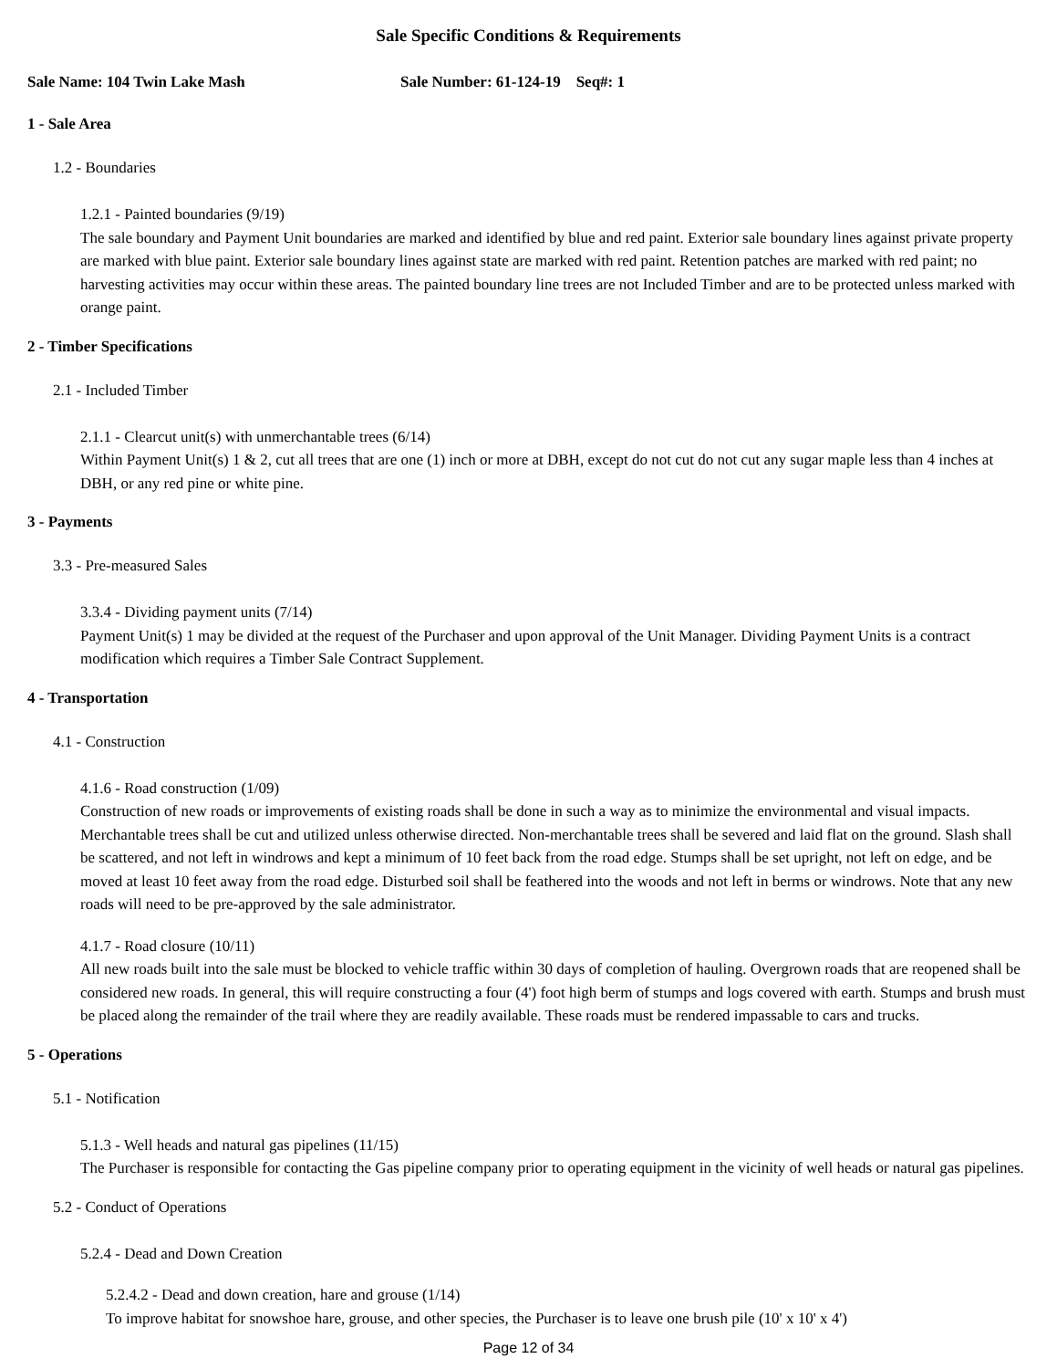Sale Specific Conditions & Requirements
Sale Name: 104 Twin Lake Mash Sale Number: 61-124-19 Seq#: 1
1 - Sale Area
1.2 - Boundaries
1.2.1 - Painted boundaries (9/19)
The sale boundary and Payment Unit boundaries are marked and identified by blue and red paint. Exterior sale boundary lines against private property are marked with blue paint. Exterior sale boundary lines against state are marked with red paint. Retention patches are marked with red paint; no harvesting activities may occur within these areas. The painted boundary line trees are not Included Timber and are to be protected unless marked with orange paint.
2 - Timber Specifications
2.1 - Included Timber
2.1.1 - Clearcut unit(s) with unmerchantable trees (6/14)
Within Payment Unit(s) 1 & 2, cut all trees that are one (1) inch or more at DBH, except do not cut do not cut any sugar maple less than 4 inches at DBH, or any red pine or white pine.
3 - Payments
3.3 - Pre-measured Sales
3.3.4 - Dividing payment units (7/14)
Payment Unit(s) 1 may be divided at the request of the Purchaser and upon approval of the Unit Manager. Dividing Payment Units is a contract modification which requires a Timber Sale Contract Supplement.
4 - Transportation
4.1 - Construction
4.1.6 - Road construction (1/09)
Construction of new roads or improvements of existing roads shall be done in such a way as to minimize the environmental and visual impacts. Merchantable trees shall be cut and utilized unless otherwise directed. Non-merchantable trees shall be severed and laid flat on the ground. Slash shall be scattered, and not left in windrows and kept a minimum of 10 feet back from the road edge. Stumps shall be set upright, not left on edge, and be moved at least 10 feet away from the road edge. Disturbed soil shall be feathered into the woods and not left in berms or windrows. Note that any new roads will need to be pre-approved by the sale administrator.
4.1.7 - Road closure (10/11)
All new roads built into the sale must be blocked to vehicle traffic within 30 days of completion of hauling. Overgrown roads that are reopened shall be considered new roads. In general, this will require constructing a four (4') foot high berm of stumps and logs covered with earth. Stumps and brush must be placed along the remainder of the trail where they are readily available. These roads must be rendered impassable to cars and trucks.
5 - Operations
5.1 - Notification
5.1.3 - Well heads and natural gas pipelines (11/15)
The Purchaser is responsible for contacting the Gas pipeline company prior to operating equipment in the vicinity of well heads or natural gas pipelines.
5.2 - Conduct of Operations
5.2.4 - Dead and Down Creation
5.2.4.2 - Dead and down creation, hare and grouse (1/14)
To improve habitat for snowshoe hare, grouse, and other species, the Purchaser is to leave one brush pile (10' x 10' x 4')
Page 12 of 34